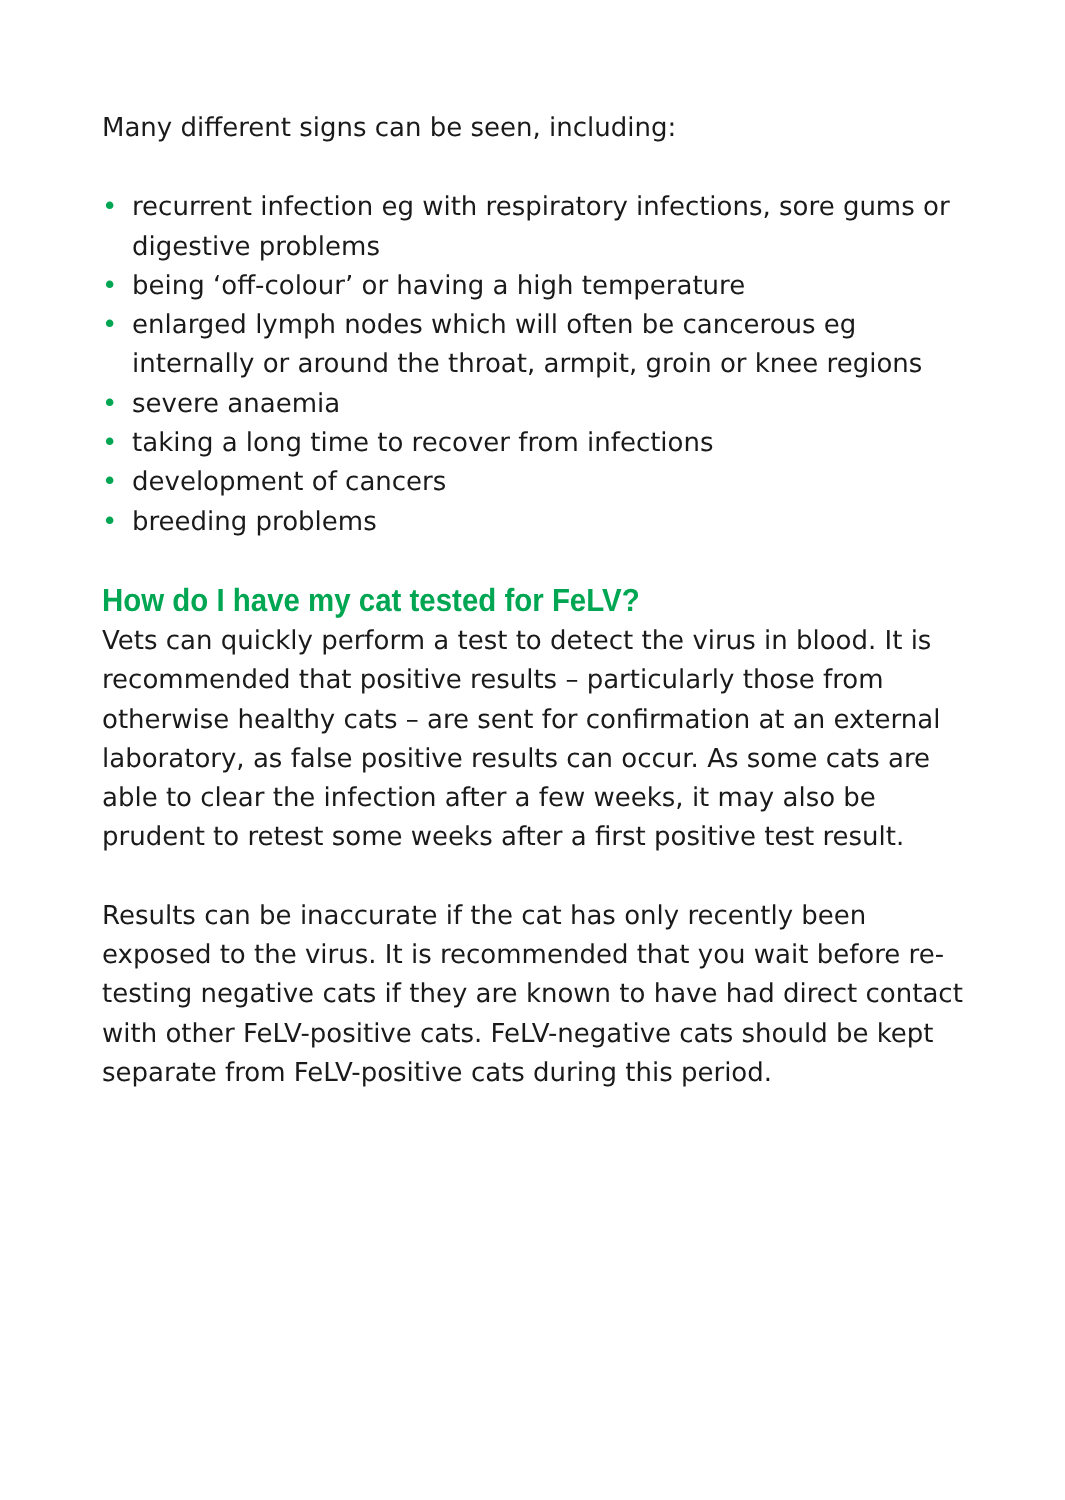Many different signs can be seen, including:
• recurrent infection eg with respiratory infections, sore gums or digestive problems
• being ‘off-colour’ or having a high temperature
• enlarged lymph nodes which will often be cancerous eg internally or around the throat, armpit, groin or knee regions
• severe anaemia
• taking a long time to recover from infections
• development of cancers
• breeding problems
How do I have my cat tested for FeLV?
Vets can quickly perform a test to detect the virus in blood. It is recommended that positive results – particularly those from otherwise healthy cats – are sent for confirmation at an external laboratory, as false positive results can occur. As some cats are able to clear the infection after a few weeks, it may also be prudent to retest some weeks after a first positive test result.
Results can be inaccurate if the cat has only recently been exposed to the virus. It is recommended that you wait before re-testing negative cats if they are known to have had direct contact with other FeLV-positive cats. FeLV-negative cats should be kept separate from FeLV-positive cats during this period.